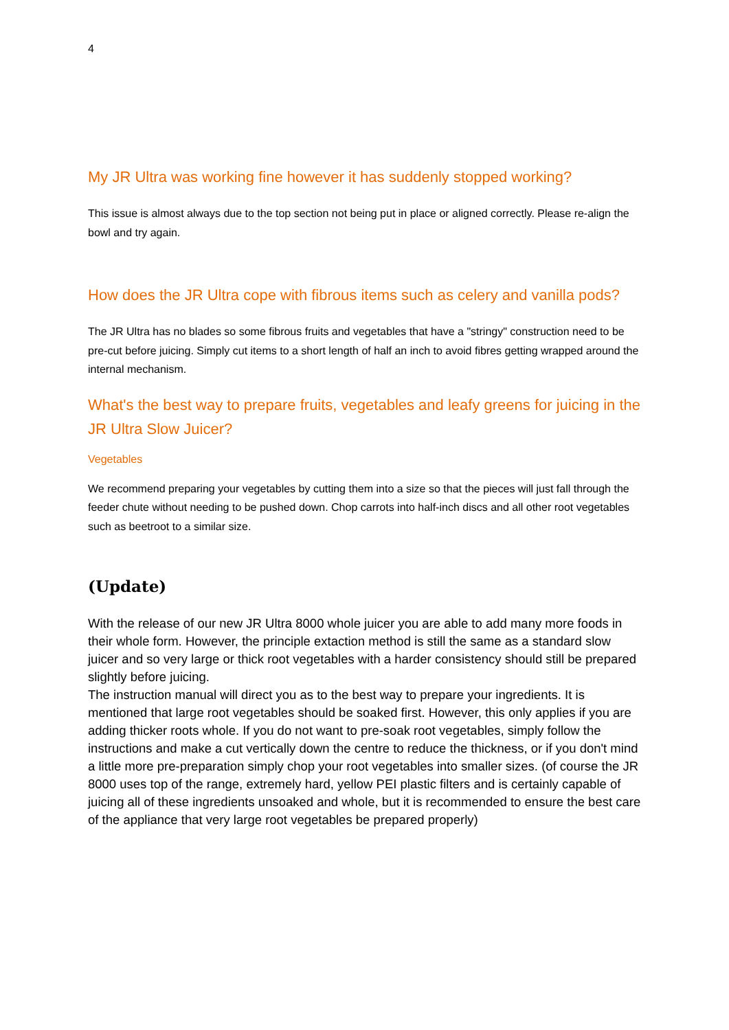4
My JR Ultra was working fine however it has suddenly stopped working?
This issue is almost always due to the top section not being put in place or aligned correctly. Please re-align the bowl and try again.
How does the JR Ultra cope with fibrous items such as celery and vanilla pods?
The JR Ultra has no blades so some fibrous fruits and vegetables that have a "stringy" construction need to be pre-cut before juicing. Simply cut items to a short length of half an inch to avoid fibres getting wrapped around the internal mechanism.
What's the best way to prepare fruits, vegetables and leafy greens for juicing in the JR Ultra Slow Juicer?
Vegetables
We recommend preparing your vegetables by cutting them into a size so that the pieces will just fall through the feeder chute without needing to be pushed down. Chop carrots into half-inch discs and all other root vegetables such as beetroot to a similar size.
(Update)
With the release of our new JR Ultra 8000 whole juicer you are able to add many more foods in their whole form. However, the principle extaction method is still the same as a standard slow juicer and so very large or thick root vegetables with a harder consistency should still be prepared slightly before juicing.
The instruction manual will direct you as to the best way to prepare your ingredients. It is mentioned that large root vegetables should be soaked first. However, this only applies if you are adding thicker roots whole. If you do not want to pre-soak root vegetables, simply follow the instructions and make a cut vertically down the centre to reduce the thickness, or if you don't mind a little more pre-preparation simply chop your root vegetables into smaller sizes. (of course the JR 8000 uses top of the range, extremely hard, yellow PEI plastic filters and is certainly capable of juicing all of these ingredients unsoaked and whole, but it is recommended to ensure the best care of the appliance that very large root vegetables be prepared properly)